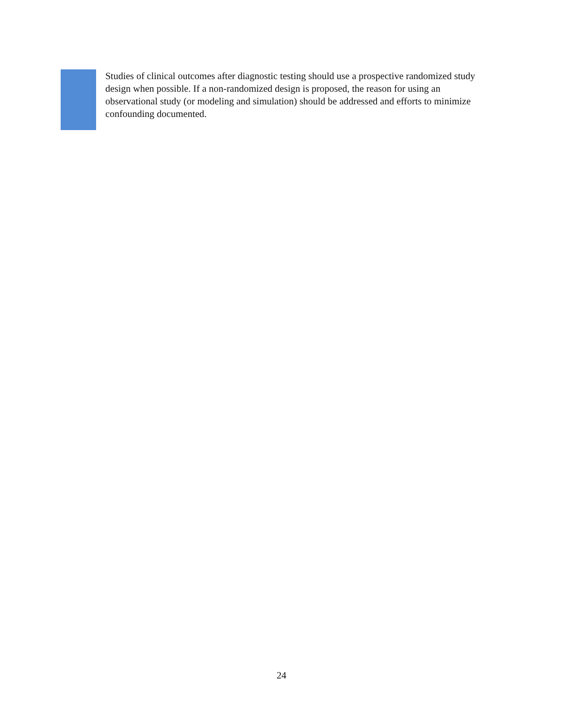Studies of clinical outcomes after diagnostic testing should use a prospective randomized study design when possible. If a non-randomized design is proposed, the reason for using an observational study (or modeling and simulation) should be addressed and efforts to minimize confounding documented.
24